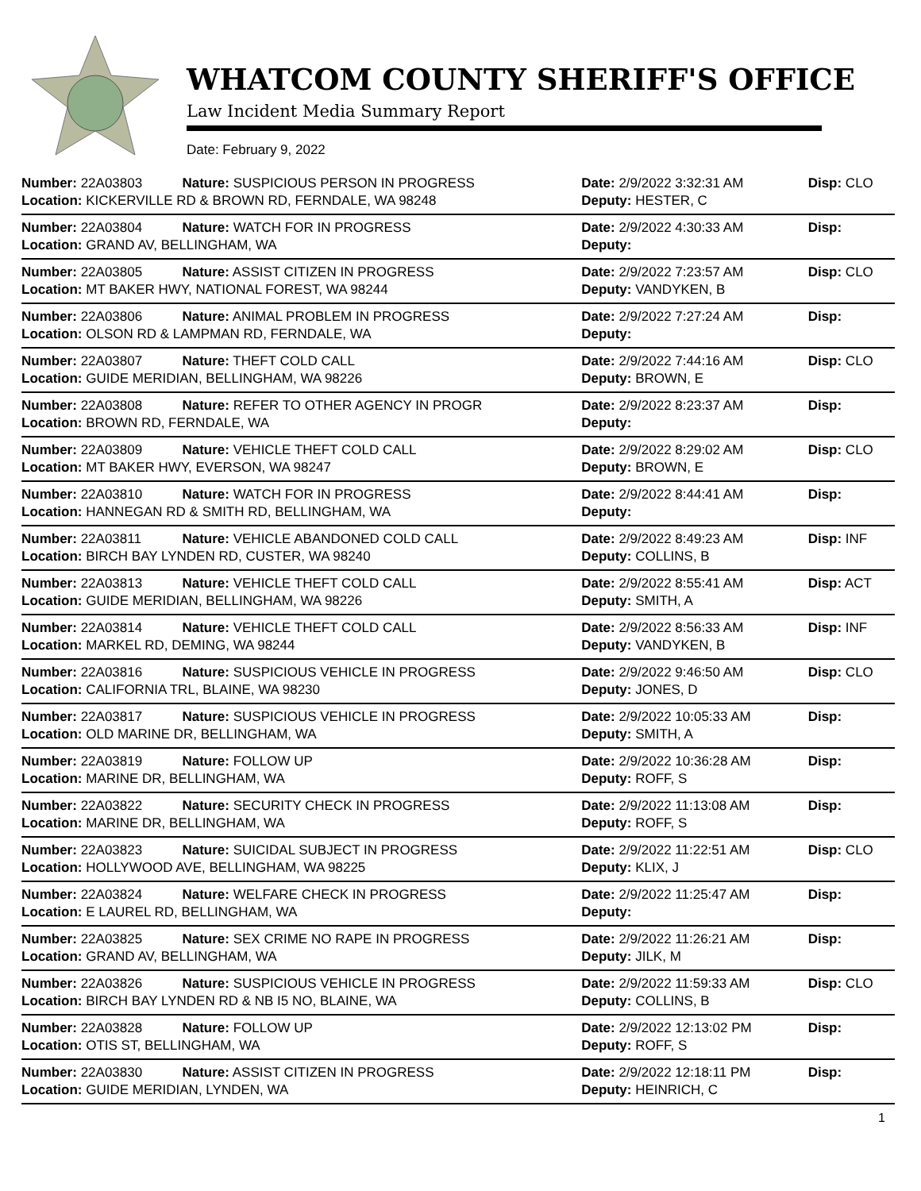WHATCOM COUNTY SHERIFF'S OFFICE
Law Incident Media Summary Report
Date: February 9, 2022
| Number: 22A03803 | Nature: SUSPICIOUS PERSON IN PROGRESS | Date: 2/9/2022 3:32:31 AM | Disp: CLO |
| Location: KICKERVILLE RD & BROWN RD, FERNDALE, WA 98248 | | Deputy: HESTER, C | |
| Number: 22A03804 | Nature: WATCH FOR IN PROGRESS | Date: 2/9/2022 4:30:33 AM | Disp: |
| Location: GRAND AV, BELLINGHAM, WA | | Deputy: | |
| Number: 22A03805 | Nature: ASSIST CITIZEN IN PROGRESS | Date: 2/9/2022 7:23:57 AM | Disp: CLO |
| Location: MT BAKER HWY, NATIONAL FOREST, WA 98244 | | Deputy: VANDYKEN, B | |
| Number: 22A03806 | Nature: ANIMAL PROBLEM IN PROGRESS | Date: 2/9/2022 7:27:24 AM | Disp: |
| Location: OLSON RD & LAMPMAN RD, FERNDALE, WA | | Deputy: | |
| Number: 22A03807 | Nature: THEFT COLD CALL | Date: 2/9/2022 7:44:16 AM | Disp: CLO |
| Location: GUIDE MERIDIAN, BELLINGHAM, WA 98226 | | Deputy: BROWN, E | |
| Number: 22A03808 | Nature: REFER TO OTHER AGENCY IN PROGR | Date: 2/9/2022 8:23:37 AM | Disp: |
| Location: BROWN RD, FERNDALE, WA | | Deputy: | |
| Number: 22A03809 | Nature: VEHICLE THEFT COLD CALL | Date: 2/9/2022 8:29:02 AM | Disp: CLO |
| Location: MT BAKER HWY, EVERSON, WA 98247 | | Deputy: BROWN, E | |
| Number: 22A03810 | Nature: WATCH FOR IN PROGRESS | Date: 2/9/2022 8:44:41 AM | Disp: |
| Location: HANNEGAN RD & SMITH RD, BELLINGHAM, WA | | Deputy: | |
| Number: 22A03811 | Nature: VEHICLE ABANDONED COLD CALL | Date: 2/9/2022 8:49:23 AM | Disp: INF |
| Location: BIRCH BAY LYNDEN RD, CUSTER, WA 98240 | | Deputy: COLLINS, B | |
| Number: 22A03813 | Nature: VEHICLE THEFT COLD CALL | Date: 2/9/2022 8:55:41 AM | Disp: ACT |
| Location: GUIDE MERIDIAN, BELLINGHAM, WA 98226 | | Deputy: SMITH, A | |
| Number: 22A03814 | Nature: VEHICLE THEFT COLD CALL | Date: 2/9/2022 8:56:33 AM | Disp: INF |
| Location: MARKEL RD, DEMING, WA 98244 | | Deputy: VANDYKEN, B | |
| Number: 22A03816 | Nature: SUSPICIOUS VEHICLE IN PROGRESS | Date: 2/9/2022 9:46:50 AM | Disp: CLO |
| Location: CALIFORNIA TRL, BLAINE, WA 98230 | | Deputy: JONES, D | |
| Number: 22A03817 | Nature: SUSPICIOUS VEHICLE IN PROGRESS | Date: 2/9/2022 10:05:33 AM | Disp: |
| Location: OLD MARINE DR, BELLINGHAM, WA | | Deputy: SMITH, A | |
| Number: 22A03819 | Nature: FOLLOW UP | Date: 2/9/2022 10:36:28 AM | Disp: |
| Location: MARINE DR, BELLINGHAM, WA | | Deputy: ROFF, S | |
| Number: 22A03822 | Nature: SECURITY CHECK IN PROGRESS | Date: 2/9/2022 11:13:08 AM | Disp: |
| Location: MARINE DR, BELLINGHAM, WA | | Deputy: ROFF, S | |
| Number: 22A03823 | Nature: SUICIDAL SUBJECT IN PROGRESS | Date: 2/9/2022 11:22:51 AM | Disp: CLO |
| Location: HOLLYWOOD AVE, BELLINGHAM, WA 98225 | | Deputy: KLIX, J | |
| Number: 22A03824 | Nature: WELFARE CHECK IN PROGRESS | Date: 2/9/2022 11:25:47 AM | Disp: |
| Location: E LAUREL RD, BELLINGHAM, WA | | Deputy: | |
| Number: 22A03825 | Nature: SEX CRIME NO RAPE IN PROGRESS | Date: 2/9/2022 11:26:21 AM | Disp: |
| Location: GRAND AV, BELLINGHAM, WA | | Deputy: JILK, M | |
| Number: 22A03826 | Nature: SUSPICIOUS VEHICLE IN PROGRESS | Date: 2/9/2022 11:59:33 AM | Disp: CLO |
| Location: BIRCH BAY LYNDEN RD & NB I5 NO, BLAINE, WA | | Deputy: COLLINS, B | |
| Number: 22A03828 | Nature: FOLLOW UP | Date: 2/9/2022 12:13:02 PM | Disp: |
| Location: OTIS ST, BELLINGHAM, WA | | Deputy: ROFF, S | |
| Number: 22A03830 | Nature: ASSIST CITIZEN IN PROGRESS | Date: 2/9/2022 12:18:11 PM | Disp: |
| Location: GUIDE MERIDIAN, LYNDEN, WA | | Deputy: HEINRICH, C | |
1